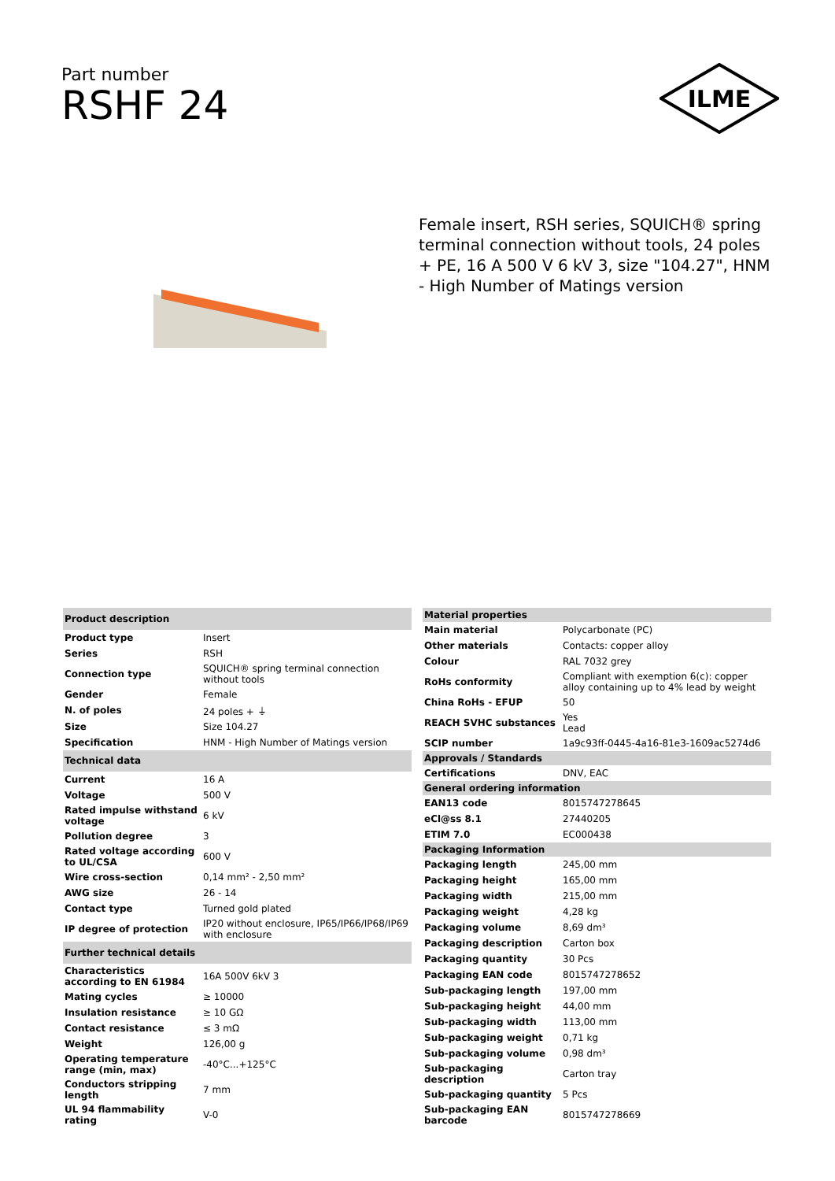Part number
RSHF 24
ILME
Female insert, RSH series, SQUICH® spring terminal connection without tools, 24 poles + PE, 16 A 500 V 6 kV 3, size "104.27", HNM - High Number of Matings version
| Product description | |
| --- | --- |
| Product type | Insert |
| Series | RSH |
| Connection type | SQUICH® spring terminal connection without tools |
| Gender | Female |
| N. of poles | 24 poles + ⏚ |
| Size | Size 104.27 |
| Specification | HNM - High Number of Matings version |
| Technical data | |
| Current | 16 A |
| Voltage | 500 V |
| Rated impulse withstand voltage | 6 kV |
| Pollution degree | 3 |
| Rated voltage according to UL/CSA | 600 V |
| Wire cross-section | 0,14 mm² - 2,50 mm² |
| AWG size | 26 - 14 |
| Contact type | Turned gold plated |
| IP degree of protection | IP20 without enclosure, IP65/IP66/IP68/IP69 with enclosure |
| Further technical details | |
| Characteristics according to EN 61984 | 16A 500V 6kV 3 |
| Mating cycles | ≥ 10000 |
| Insulation resistance | ≥ 10 GΩ |
| Contact resistance | ≤ 3 mΩ |
| Weight | 126,00 g |
| Operating temperature range (min, max) | -40°C...+125°C |
| Conductors stripping length | 7 mm |
| UL 94 flammability rating | V-0 |
| Material properties | |
| --- | --- |
| Main material | Polycarbonate (PC) |
| Other materials | Contacts: copper alloy |
| Colour | RAL 7032 grey |
| RoHs conformity | Compliant with exemption 6(c): copper alloy containing up to 4% lead by weight |
| China RoHs - EFUP | 50 |
| REACH SVHC substances | Yes Lead |
| SCIP number | 1a9c93ff-0445-4a16-81e3-1609ac5274d6 |
| Approvals / Standards | |
| Certifications | DNV, EAC |
| General ordering information | |
| EAN13 code | 8015747278645 |
| eCl@ss 8.1 | 27440205 |
| ETIM 7.0 | EC000438 |
| Packaging Information | |
| Packaging length | 245,00 mm |
| Packaging height | 165,00 mm |
| Packaging width | 215,00 mm |
| Packaging weight | 4,28 kg |
| Packaging volume | 8,69 dm³ |
| Packaging description | Carton box |
| Packaging quantity | 30 Pcs |
| Packaging EAN code | 8015747278652 |
| Sub-packaging length | 197,00 mm |
| Sub-packaging height | 44,00 mm |
| Sub-packaging width | 113,00 mm |
| Sub-packaging weight | 0,71 kg |
| Sub-packaging volume | 0,98 dm³ |
| Sub-packaging description | Carton tray |
| Sub-packaging quantity | 5 Pcs |
| Sub-packaging EAN barcode | 8015747278669 |